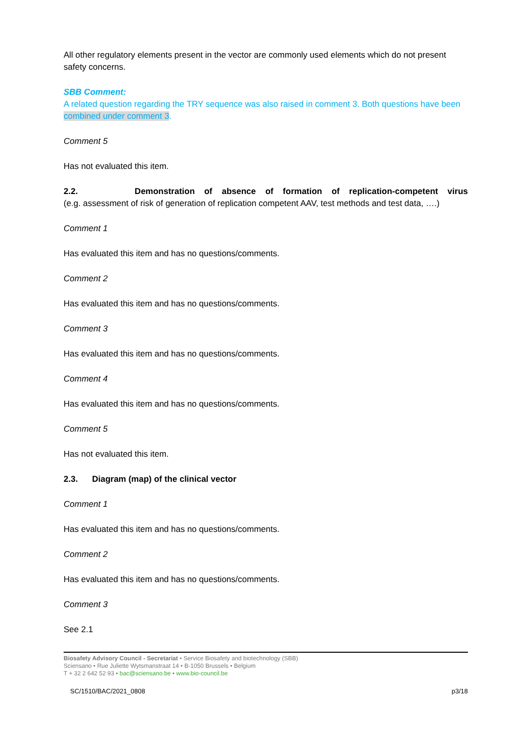All other regulatory elements present in the vector are commonly used elements which do not present safety concerns.
SBB Comment:
A related question regarding the TRY sequence was also raised in comment 3. Both questions have been combined under comment 3.
Comment 5
Has not evaluated this item.
2.2. Demonstration of absence of formation of replication-competent virus
(e.g. assessment of risk of generation of replication competent AAV, test methods and test data, ….)
Comment 1
Has evaluated this item and has no questions/comments.
Comment 2
Has evaluated this item and has no questions/comments.
Comment 3
Has evaluated this item and has no questions/comments.
Comment 4
Has evaluated this item and has no questions/comments.
Comment 5
Has not evaluated this item.
2.3. Diagram (map) of the clinical vector
Comment 1
Has evaluated this item and has no questions/comments.
Comment 2
Has evaluated this item and has no questions/comments.
Comment 3
See 2.1
Biosafety Advisory Council - Secretariat • Service Biosafety and biotechnology (SBB)
Sciensano • Rue Juliette Wytsmanstraat 14 • B-1050 Brussels • Belgium
T + 32 2 642 52 93 • bac@sciensano.be • www.bio-council.be
SC/1510/BAC/2021_0808 p3/18